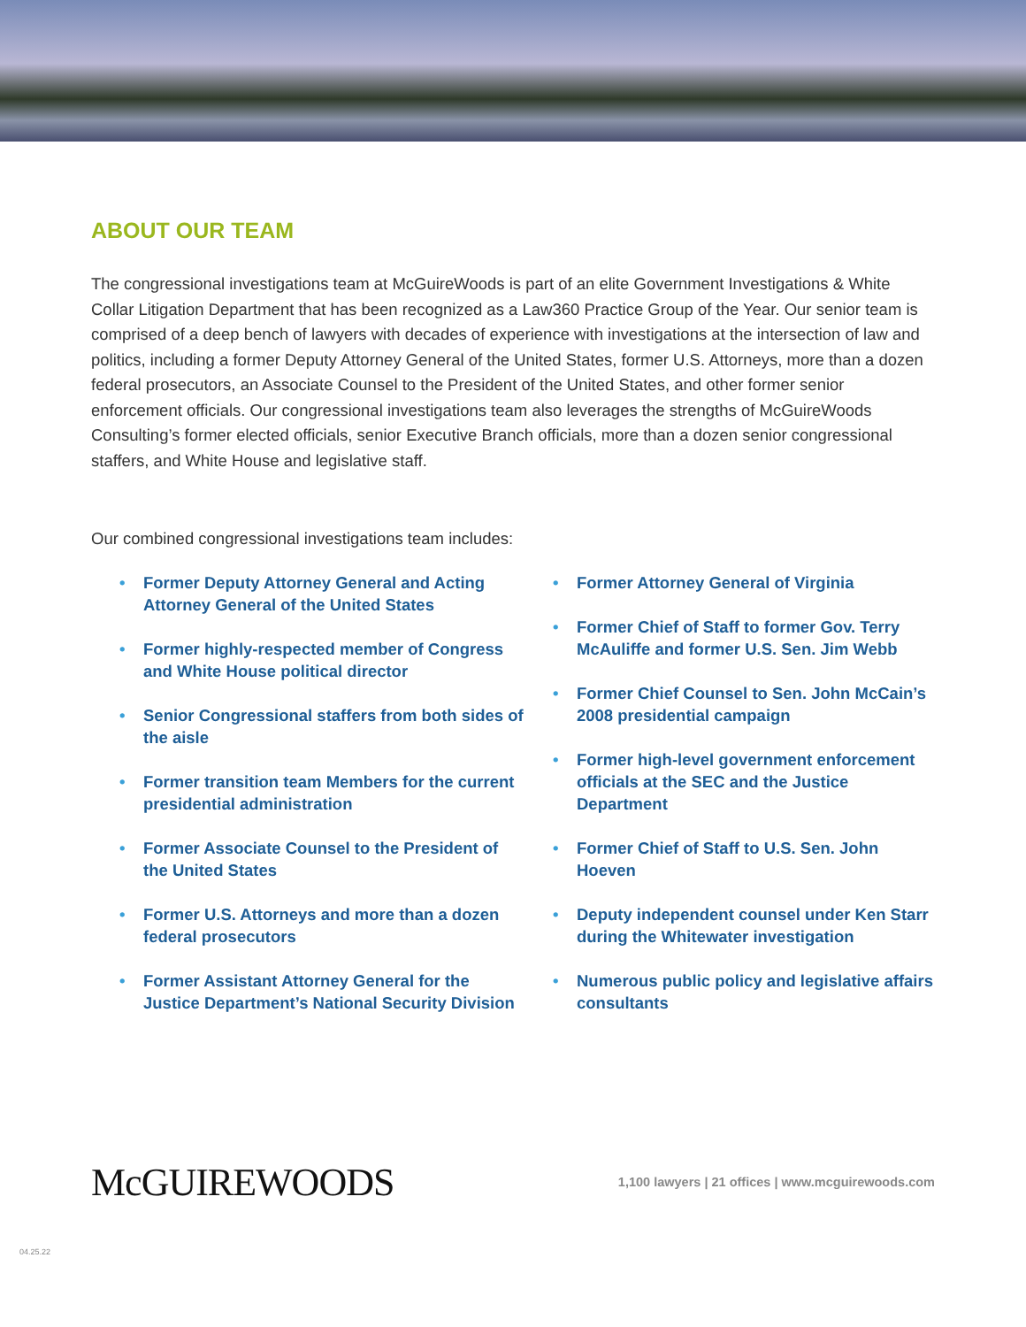ABOUT OUR TEAM
The congressional investigations team at McGuireWoods is part of an elite Government Investigations & White Collar Litigation Department that has been recognized as a Law360 Practice Group of the Year. Our senior team is comprised of a deep bench of lawyers with decades of experience with investigations at the intersection of law and politics, including a former Deputy Attorney General of the United States, former U.S. Attorneys, more than a dozen federal prosecutors, an Associate Counsel to the President of the United States, and other former senior enforcement officials. Our congressional investigations team also leverages the strengths of McGuireWoods Consulting’s former elected officials, senior Executive Branch officials, more than a dozen senior congressional staffers, and White House and legislative staff.
Our combined congressional investigations team includes:
• Former Deputy Attorney General and Acting Attorney General of the United States
• Former highly-respected member of Congress and White House political director
• Senior Congressional staffers from both sides of the aisle
• Former transition team Members for the current presidential administration
• Former Associate Counsel to the President of the United States
• Former U.S. Attorneys and more than a dozen federal prosecutors
• Former Assistant Attorney General for the Justice Department’s National Security Division
• Former Attorney General of Virginia
• Former Chief of Staff to former Gov. Terry McAuliffe and former U.S. Sen. Jim Webb
• Former Chief Counsel to Sen. John McCain’s 2008 presidential campaign
• Former high-level government enforcement officials at the SEC and the Justice Department
• Former Chief of Staff to U.S. Sen. John Hoeven
• Deputy independent counsel under Ken Starr during the Whitewater investigation
• Numerous public policy and legislative affairs consultants
McGUIREWOODS
1,100 lawyers | 21 offices | www.mcguirewoods.com
04.25.22